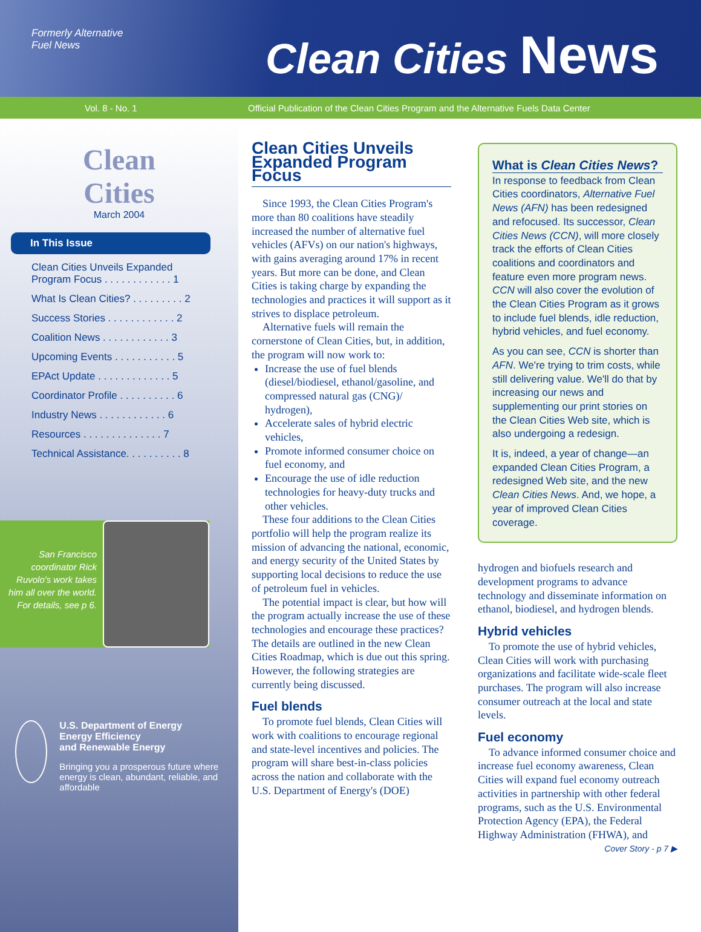Formerly Alternative
Fuel News
Clean Cities News
Vol. 8 - No. 1 Official Publication of the Clean Cities Program and the Alternative Fuels Data Center
Clean
Cities
March 2004
In This Issue
Clean Cities Unveils Expanded
Program Focus . . . . . . . . . . . . 1
What Is Clean Cities? . . . . . . . . . 2
Success Stories . . . . . . . . . . . . 2
Coalition News . . . . . . . . . . . . 3
Upcoming Events . . . . . . . . . . . 5
EPAct Update . . . . . . . . . . . . . 5
Coordinator Profile . . . . . . . . . . 6
Industry News . . . . . . . . . . . . 6
Resources . . . . . . . . . . . . . . 7
Technical Assistance. . . . . . . . . . 8
San Francisco coordinator Rick Ruvolo's work takes him all over the world. For details, see p 6.
U.S. Department of Energy
Energy Efficiency
and Renewable Energy
Bringing you a prosperous future where energy is clean, abundant, reliable, and affordable
Clean Cities Unveils Expanded Program Focus
 Since 1993, the Clean Cities Program's more than 80 coalitions have steadily increased the number of alternative fuel vehicles (AFVs) on our nation's highways, with gains averaging around 17% in recent years. But more can be done, and Clean Cities is taking charge by expanding the technologies and practices it will support as it strives to displace petroleum.
 Alternative fuels will remain the cornerstone of Clean Cities, but, in addition, the program will now work to:
Increase the use of fuel blends (diesel/biodiesel, ethanol/gasoline, and compressed natural gas (CNG)/ hydrogen),
Accelerate sales of hybrid electric vehicles,
Promote informed consumer choice on fuel economy, and
Encourage the use of idle reduction technologies for heavy-duty trucks and other vehicles.
 These four additions to the Clean Cities portfolio will help the program realize its mission of advancing the national, economic, and energy security of the United States by supporting local decisions to reduce the use of petroleum fuel in vehicles.
 The potential impact is clear, but how will the program actually increase the use of these technologies and encourage these practices? The details are outlined in the new Clean Cities Roadmap, which is due out this spring. However, the following strategies are currently being discussed.
Fuel blends
 To promote fuel blends, Clean Cities will work with coalitions to encourage regional and state-level incentives and policies. The program will share best-in-class policies across the nation and collaborate with the U.S. Department of Energy's (DOE)
What is Clean Cities News?
In response to feedback from Clean Cities coordinators, Alternative Fuel News (AFN) has been redesigned and refocused. Its successor, Clean Cities News (CCN), will more closely track the efforts of Clean Cities coalitions and coordinators and feature even more program news. CCN will also cover the evolution of the Clean Cities Program as it grows to include fuel blends, idle reduction, hybrid vehicles, and fuel economy.
As you can see, CCN is shorter than AFN. We're trying to trim costs, while still delivering value. We'll do that by increasing our news and supplementing our print stories on the Clean Cities Web site, which is also undergoing a redesign.
It is, indeed, a year of change—an expanded Clean Cities Program, a redesigned Web site, and the new Clean Cities News. And, we hope, a year of improved Clean Cities coverage.
hydrogen and biofuels research and development programs to advance technology and disseminate information on ethanol, biodiesel, and hydrogen blends.
Hybrid vehicles
 To promote the use of hybrid vehicles, Clean Cities will work with purchasing organizations and facilitate wide-scale fleet purchases. The program will also increase consumer outreach at the local and state levels.
Fuel economy
 To advance informed consumer choice and increase fuel economy awareness, Clean Cities will expand fuel economy outreach activities in partnership with other federal programs, such as the U.S. Environmental Protection Agency (EPA), the Federal Highway Administration (FHWA), and
Cover Story - p 7 ▶